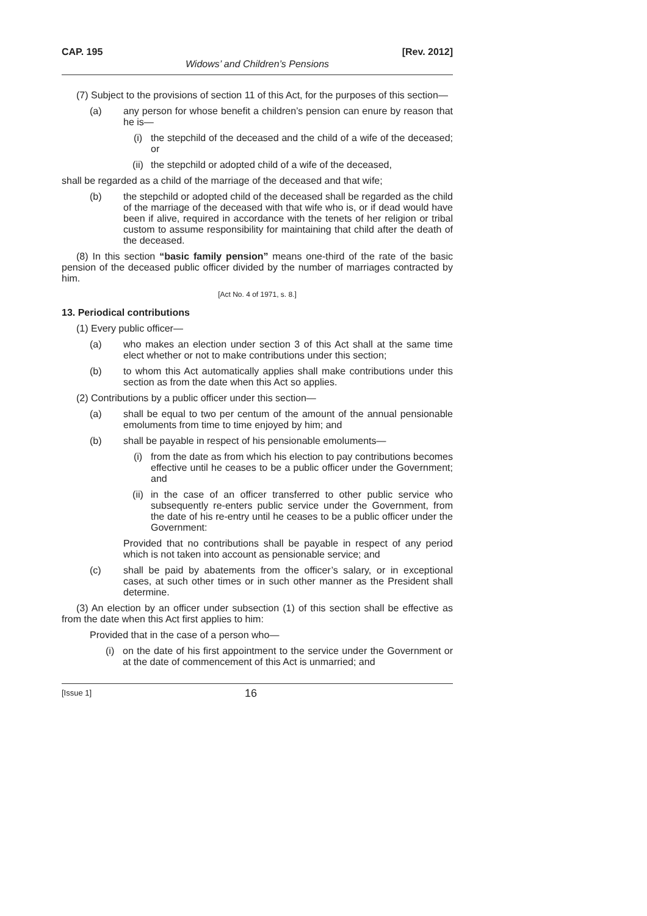CAP. 195 [Rev. 2012]
Widows’ and Children’s Pensions
(7) Subject to the provisions of section 11 of this Act, for the purposes of this section—
(a) any person for whose benefit a children’s pension can enure by reason that he is—
(i) the stepchild of the deceased and the child of a wife of the deceased; or
(ii) the stepchild or adopted child of a wife of the deceased,
shall be regarded as a child of the marriage of the deceased and that wife;
(b) the stepchild or adopted child of the deceased shall be regarded as the child of the marriage of the deceased with that wife who is, or if dead would have been if alive, required in accordance with the tenets of her religion or tribal custom to assume responsibility for maintaining that child after the death of the deceased.
(8) In this section “basic family pension” means one-third of the rate of the basic pension of the deceased public officer divided by the number of marriages contracted by him.
[Act No. 4 of 1971, s. 8.]
13. Periodical contributions
(1) Every public officer—
(a) who makes an election under section 3 of this Act shall at the same time elect whether or not to make contributions under this section;
(b) to whom this Act automatically applies shall make contributions under this section as from the date when this Act so applies.
(2) Contributions by a public officer under this section—
(a) shall be equal to two per centum of the amount of the annual pensionable emoluments from time to time enjoyed by him; and
(b) shall be payable in respect of his pensionable emoluments—
(i) from the date as from which his election to pay contributions becomes effective until he ceases to be a public officer under the Government; and
(ii) in the case of an officer transferred to other public service who subsequently re-enters public service under the Government, from the date of his re-entry until he ceases to be a public officer under the Government:
Provided that no contributions shall be payable in respect of any period which is not taken into account as pensionable service; and
(c) shall be paid by abatements from the officer’s salary, or in exceptional cases, at such other times or in such other manner as the President shall determine.
(3) An election by an officer under subsection (1) of this section shall be effective as from the date when this Act first applies to him:
Provided that in the case of a person who—
(i) on the date of his first appointment to the service under the Government or at the date of commencement of this Act is unmarried; and
[Issue 1] 16